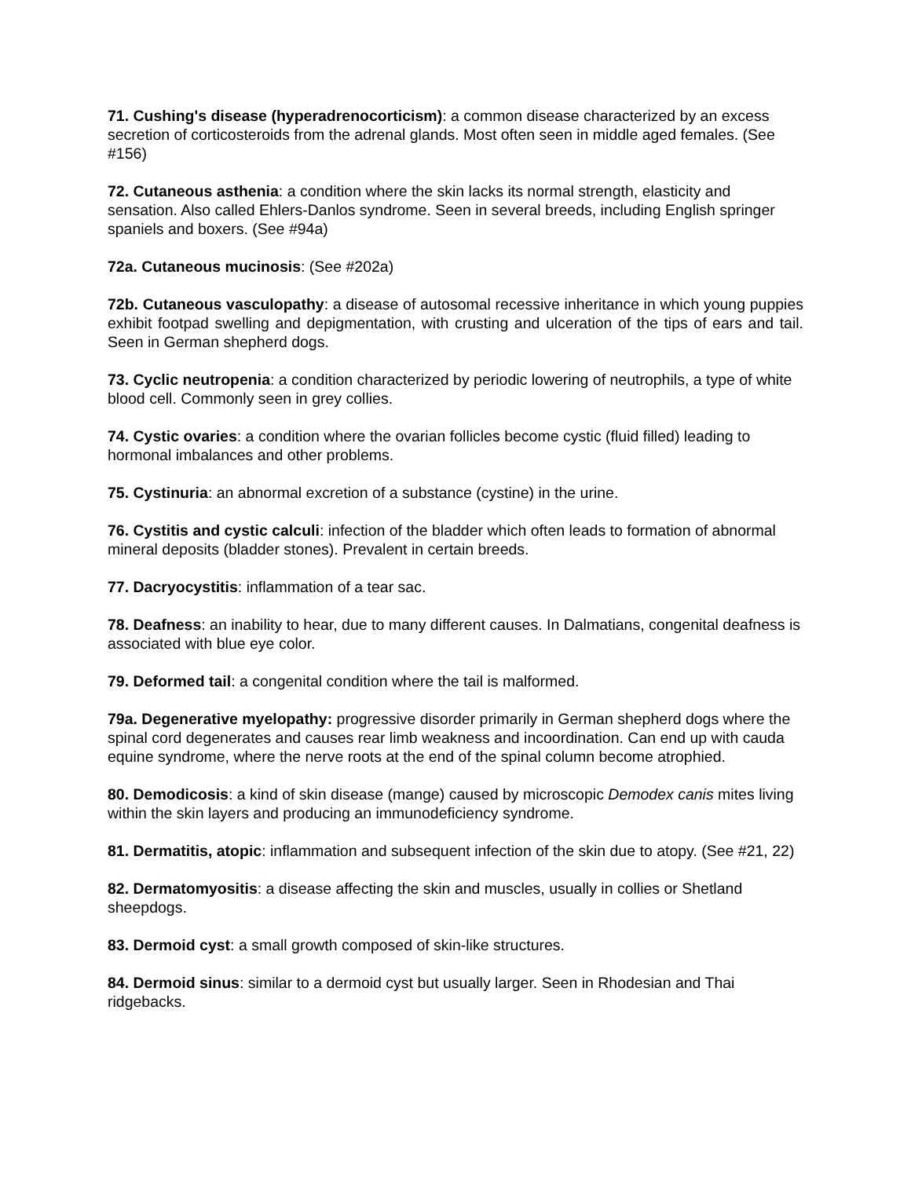71. Cushing's disease (hyperadrenocorticism): a common disease characterized by an excess secretion of corticosteroids from the adrenal glands. Most often seen in middle aged females. (See #156)
72. Cutaneous asthenia: a condition where the skin lacks its normal strength, elasticity and sensation. Also called Ehlers-Danlos syndrome. Seen in several breeds, including English springer spaniels and boxers. (See #94a)
72a. Cutaneous mucinosis: (See #202a)
72b. Cutaneous vasculopathy: a disease of autosomal recessive inheritance in which young puppies exhibit footpad swelling and depigmentation, with crusting and ulceration of the tips of ears and tail. Seen in German shepherd dogs.
73. Cyclic neutropenia: a condition characterized by periodic lowering of neutrophils, a type of white blood cell. Commonly seen in grey collies.
74. Cystic ovaries: a condition where the ovarian follicles become cystic (fluid filled) leading to hormonal imbalances and other problems.
75. Cystinuria: an abnormal excretion of a substance (cystine) in the urine.
76. Cystitis and cystic calculi: infection of the bladder which often leads to formation of abnormal mineral deposits (bladder stones). Prevalent in certain breeds.
77. Dacryocystitis: inflammation of a tear sac.
78. Deafness: an inability to hear, due to many different causes. In Dalmatians, congenital deafness is associated with blue eye color.
79. Deformed tail: a congenital condition where the tail is malformed.
79a. Degenerative myelopathy: progressive disorder primarily in German shepherd dogs where the spinal cord degenerates and causes rear limb weakness and incoordination. Can end up with cauda equine syndrome, where the nerve roots at the end of the spinal column become atrophied.
80. Demodicosis: a kind of skin disease (mange) caused by microscopic Demodex canis mites living within the skin layers and producing an immunodeficiency syndrome.
81. Dermatitis, atopic: inflammation and subsequent infection of the skin due to atopy. (See #21, 22)
82. Dermatomyositis: a disease affecting the skin and muscles, usually in collies or Shetland sheepdogs.
83. Dermoid cyst: a small growth composed of skin-like structures.
84. Dermoid sinus: similar to a dermoid cyst but usually larger. Seen in Rhodesian and Thai ridgebacks.